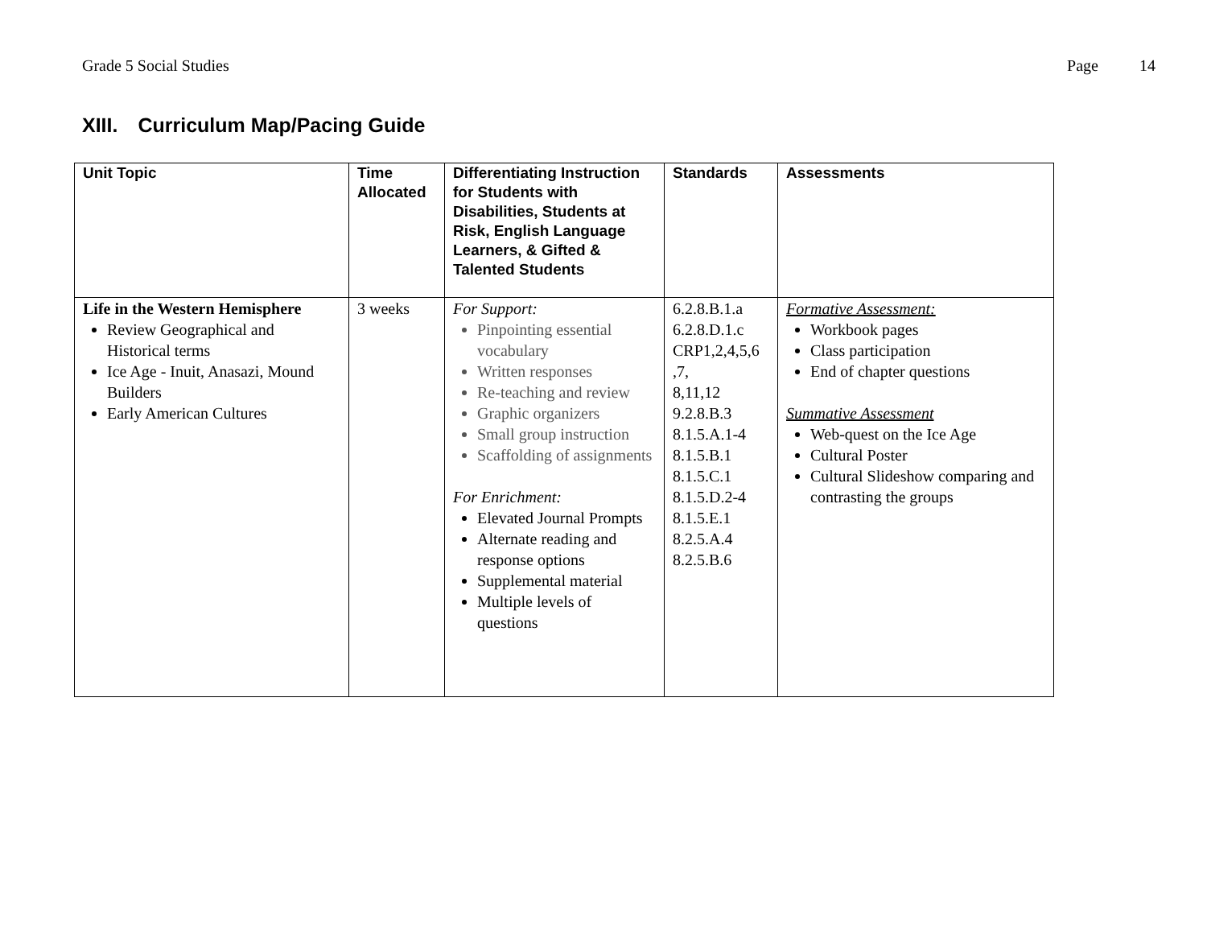Grade 5 Social Studies Page 14
XIII. Curriculum Map/Pacing Guide
| Unit Topic | Time Allocated | Differentiating Instruction for Students with Disabilities, Students at Risk, English Language Learners, & Gifted & Talented Students | Standards | Assessments |
| --- | --- | --- | --- | --- |
| Life in the Western Hemisphere Review Geographical and Historical terms Ice Age - Inuit, Anasazi, Mound Builders Early American Cultures | 3 weeks | For Support: Pinpointing essential vocabulary Written responses Re-teaching and review Graphic organizers Small group instruction Scaffolding of assignments For Enrichment: Elevated Journal Prompts Alternate reading and response options Supplemental material Multiple levels of questions | 6.2.8.B.1.a 6.2.8.D.1.c CRP1,2,4,5,6 ,7, 8,11,12 9.2.8.B.3 8.1.5.A.1-4 8.1.5.B.1 8.1.5.C.1 8.1.5.D.2-4 8.1.5.E.1 8.2.5.A.4 8.2.5.B.6 | Formative Assessment: Workbook pages Class participation End of chapter questions Summative Assessment Web-quest on the Ice Age Cultural Poster Cultural Slideshow comparing and contrasting the groups |